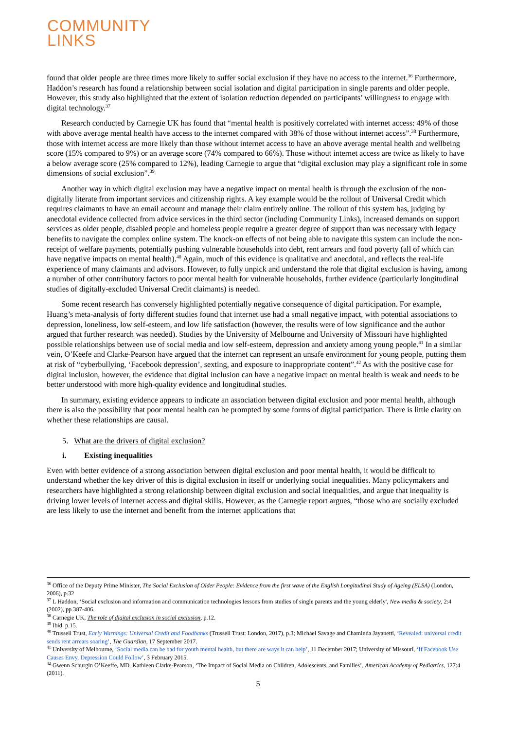COMMUNITY
LINKS
found that older people are three times more likely to suffer social exclusion if they have no access to the internet.<sup>36</sup> Furthermore, Haddon’s research has found a relationship between social isolation and digital participation in single parents and older people. However, this study also highlighted that the extent of isolation reduction depended on participants’ willingness to engage with digital technology.<sup>37</sup>
Research conducted by Carnegie UK has found that “mental health is positively correlated with internet access: 49% of those with above average mental health have access to the internet compared with 38% of those without internet access”.<sup>38</sup> Furthermore, those with internet access are more likely than those without internet access to have an above average mental health and wellbeing score (15% compared to 9%) or an average score (74% compared to 66%). Those without internet access are twice as likely to have a below average score (25% compared to 12%), leading Carnegie to argue that “digital exclusion may play a significant role in some dimensions of social exclusion”.<sup>39</sup>
Another way in which digital exclusion may have a negative impact on mental health is through the exclusion of the non-digitally literate from important services and citizenship rights. A key example would be the rollout of Universal Credit which requires claimants to have an email account and manage their claim entirely online. The rollout of this system has, judging by anecdotal evidence collected from advice services in the third sector (including Community Links), increased demands on support services as older people, disabled people and homeless people require a greater degree of support than was necessary with legacy benefits to navigate the complex online system. The knock-on effects of not being able to navigate this system can include the non-receipt of welfare payments, potentially pushing vulnerable households into debt, rent arrears and food poverty (all of which can have negative impacts on mental health).<sup>40</sup> Again, much of this evidence is qualitative and anecdotal, and reflects the real-life experience of many claimants and advisors. However, to fully unpick and understand the role that digital exclusion is having, among a number of other contributory factors to poor mental health for vulnerable households, further evidence (particularly longitudinal studies of digitally-excluded Universal Credit claimants) is needed.
Some recent research has conversely highlighted potentially negative consequence of digital participation. For example, Huang’s meta-analysis of forty different studies found that internet use had a small negative impact, with potential associations to depression, loneliness, low self-esteem, and low life satisfaction (however, the results were of low significance and the author argued that further research was needed). Studies by the University of Melbourne and University of Missouri have highlighted possible relationships between use of social media and low self-esteem, depression and anxiety among young people.<sup>41</sup> In a similar vein, O’Keefe and Clarke-Pearson have argued that the internet can represent an unsafe environment for young people, putting them at risk of “cyberbullying, ‘Facebook depression’, sexting, and exposure to inappropriate content”.<sup>42</sup> As with the positive case for digital inclusion, however, the evidence that digital inclusion can have a negative impact on mental health is weak and needs to be better understood with more high-quality evidence and longitudinal studies.
In summary, existing evidence appears to indicate an association between digital exclusion and poor mental health, although there is also the possibility that poor mental health can be prompted by some forms of digital participation. There is little clarity on whether these relationships are causal.
5. What are the drivers of digital exclusion?
i. Existing inequalities
Even with better evidence of a strong association between digital exclusion and poor mental health, it would be difficult to understand whether the key driver of this is digital exclusion in itself or underlying social inequalities. Many policymakers and researchers have highlighted a strong relationship between digital exclusion and social inequalities, and argue that inequality is driving lower levels of internet access and digital skills. However, as the Carnegie report argues, “those who are socially excluded are less likely to use the internet and benefit from the internet applications that
<sup>36</sup> Office of the Deputy Prime Minister, The Social Exclusion of Older People: Evidence from the first wave of the English Longitudinal Study of Ageing (ELSA) (London, 2006), p.32
<sup>37</sup> L Haddon, ‘Social exclusion and information and communication technologies lessons from studies of single parents and the young elderly', New media & society, 2:4 (2002), pp.387-406.
<sup>38</sup> Carnegie UK, The role of digital exclusion in social exclusion, p.12.
<sup>39</sup> Ibid. p.15.
<sup>40</sup> Trussell Trust, Early Warnings: Universal Credit and Foodbanks (Trussell Trust: London, 2017), p.3; Michael Savage and Chaminda Jayanetti, ‘Revealed: universal credit sends rent arrears soaring’, The Guardian, 17 September 2017.
<sup>41</sup> University of Melbourne, ‘Social media can be bad for youth mental health, but there are ways it can help’, 11 December 2017; University of Missouri, ‘If Facebook Use Causes Envy, Depression Could Follow’, 3 February 2015.
<sup>42</sup> Gwenn Schurgin O’Keeffe, MD, Kathleen Clarke-Pearson, ‘The Impact of Social Media on Children, Adolescents, and Families’, American Academy of Pediatrics, 127:4 (2011).
5